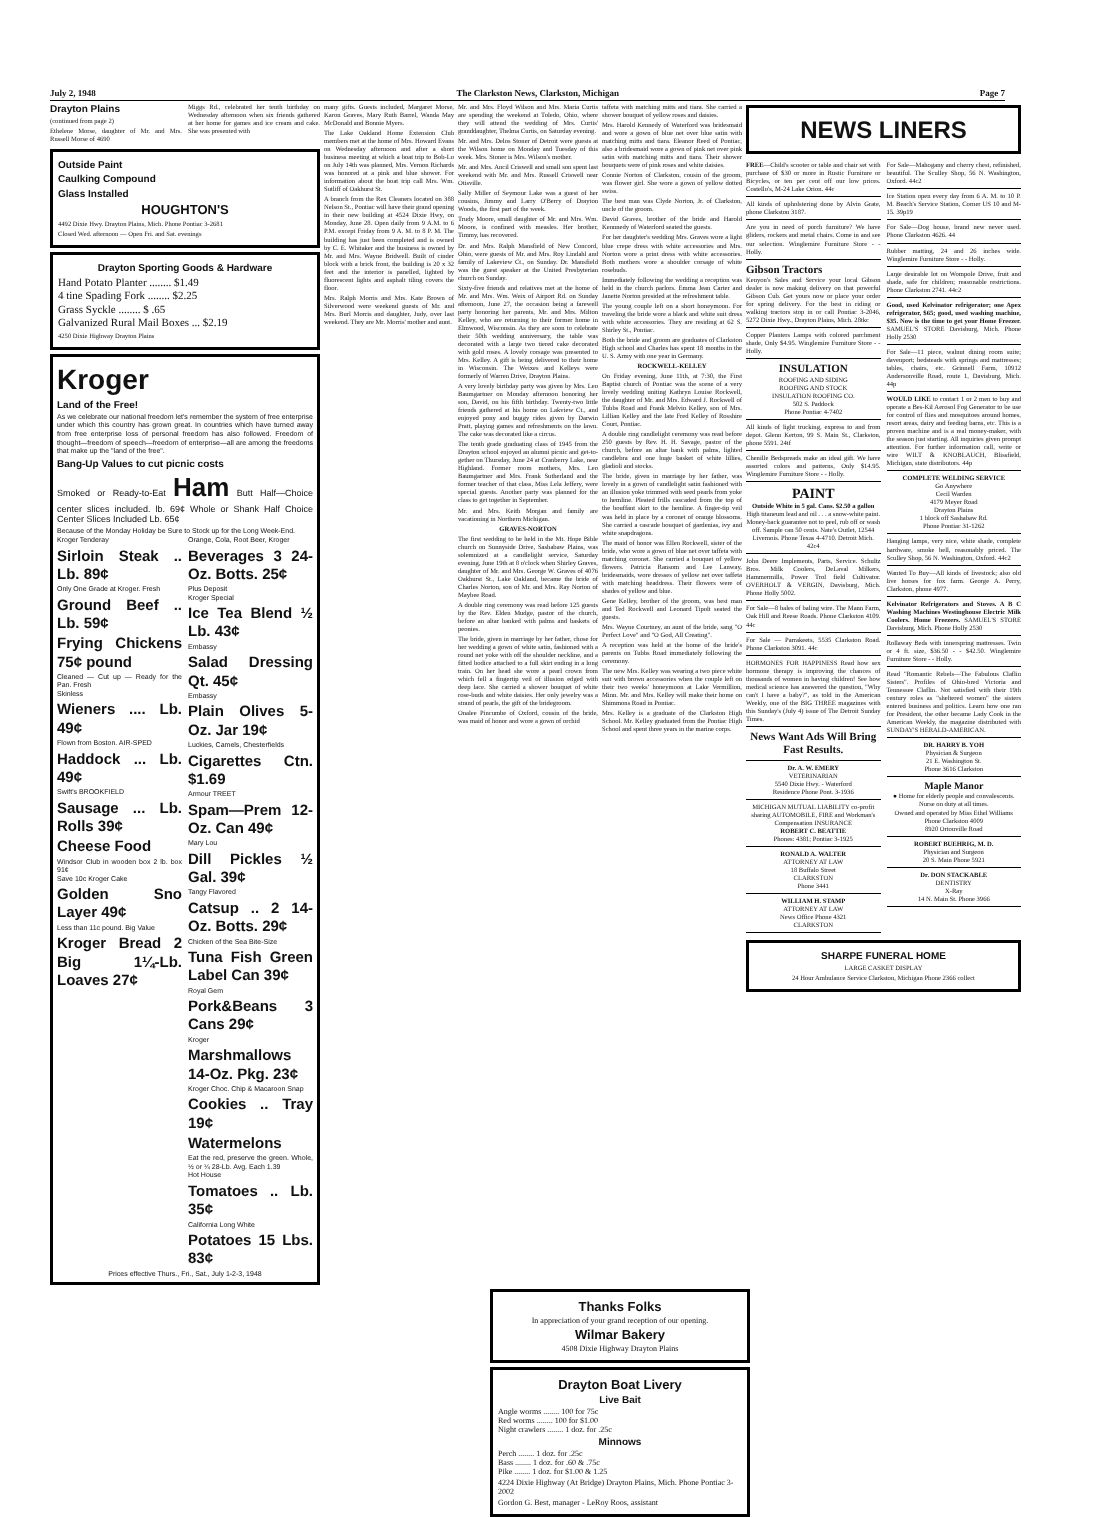July 2, 1948 The Clarkston News, Clarkston, Michigan Page 7
Drayton Plains
(continued from page 2)
Ethelene Morse, daughter of Mr. and Mrs. Russell Morse of 4690
Miggs Rd., celebrated her tenth birthday on Wednesday afternoon when six friends gathered at her home for games and ice cream and cake. She was presented with
Outside Paint
Caulking Compound
Glass Installed
HOUGHTON'S
4492 Dixie Hwy. Drayton Plains, Mich. Phone Pontiac 3-2681
Closed Wed. afternoon — Open Fri. and Sat. evenings
Drayton Sporting Goods & Hardware
Hand Potato Planter ........ $1.49
4 tine Spading Fork ........ $2.25
Grass Syckle ........ $ .65
Galvanized Rural Mail Boxes ... $2.19
4250 Dixie Highway Drayton Plains
Kroger
Land of the Free!
As we celebrate our national freedom let's remember the system of free enterprise under which this country has grown great. In countries which have turned away from free enterprise loss of personal freedom has also followed. Freedom of thought—freedom of speech—freedom of enterprise—all are among the freedoms that make up the "land of the free".
Bang-Up Values to cut picnic costs
Smoked or Ready-to-Eat Ham Butt Half—Choice center slices included. lb. 69¢ Whole or Shank Half Choice Center Slices Included Lb. 65¢
Because of the Monday Holiday be Sure to Stock up for the Long Week-End.
Kroger Tenderay
Sirloin Steak .. Lb. 89¢
Only One Grade at Kroger. Fresh
Ground Beef .. Lb. 59¢
Frying Chickens 75¢ pound
Cleaned — Cut up — Ready for the Pan. Fresh
Skinless
Wieners .... Lb. 49¢
Flown from Boston. AIR-SPED
Haddock ... Lb. 49¢
Swift's BROOKFIELD
Sausage ... Lb. Rolls 39¢
Cheese Food
Windsor Club in wooden box 2 lb. box 91¢
Save 10c Kroger Cake
Golden Sno Layer 49¢
Less than 11c pound. Big Value
Kroger Bread 2 Big 1¼-Lb. Loaves 27¢
Orange, Cola, Root Beer, Kroger
Beverages 3 24-Oz. Botts. 25¢
Plus Deposit
Kroger Special
Ice Tea Blend ½ Lb. 43¢
Embassy
Salad Dressing Qt. 45¢
Embassy
Plain Olives 5-Oz. Jar 19¢
Luckies, Camels, Chesterfields
Cigarettes Ctn. $1.69
Armour TREET
Spam—Prem 12-Oz. Can 49¢
Mary Lou
Dill Pickles ½ Gal. 39¢
Tangy Flavored
Catsup .. 2 14-Oz. Botts. 29¢
Chicken of the Sea Bite-Size
Tuna Fish Green Label Can 39¢
Royal Gem
Pork&Beans 3 Cans 29¢
Kroger
Marshmallows 14-Oz. Pkg. 23¢
Kroger Choc. Chip & Macaroon Snap
Cookies .. Tray 19¢
Watermelons
Eat the red, preserve the green. Whole, ½ or ¼ 28-Lb. Avg. Each 1.39
Hot House
Tomatoes .. Lb. 35¢
California Long White
Potatoes 15 Lbs. 83¢
Prices effective Thurs., Fri., Sat., July 1-2-3, 1948
many gifts. Guests included, Margaret Morse, Karon Graves, Mary Ruth Barrel, Wanda May McDonald and Bonnie Myers.
The Lake Oakland Home Extension Club members met at the home of Mrs. Howard Evans on Wednesday afternoon and after a short business meeting at which a boat trip to Bob-Lo on July 14th was planned, Mrs. Vernon Richards was honored at a pink and blue shower. For information about the boat trip call Mrs. Wm. Sutliff of Oakhurst St.
A branch from the Rex Cleaners located on 388 Nelson St., Pontiac will have their grand opening in their new building at 4524 Dixie Hwy, on Monday, June 28. Open daily from 9 A.M. to 6 P.M. except Friday from 9 A. M. to 8 P. M. The building has just been completed and is owned by C. E. Whitaker and the business is owned by Mr. and Mrs. Wayne Bridwell. Built of cinder block with a brick front, the building is 20 x 32 feet and the interior is panelled, lighted by fluorescent lights and asphalt tiling covers the floor.
Mrs. Ralph Morris and Mrs. Kate Brown of Silverwood were weekend guests of Mr. and Mrs. Burl Morris and daughter, Judy, over last weekend. They are Mr. Morris' mother and aunt.
Mr. and Mrs. Floyd Wilson and Mrs. Maria Curtis are spending the weekend at Toledo, Ohio, where they will attend the wedding of Mrs. Curtis' granddaughter, Thelma Curtis, on Saturday evening.
Mr. and Mrs. Delos Stoner of Detroit were guests at the Wilson home on Monday and Tuesday of this week. Mrs. Stoner is Mrs. Wilson's mother.
Mr. and Mrs. Ancil Criswell and small son spent last weekend with Mr. and Mrs. Russell Criswell near Otisville.
Sally Miller of Seymour Lake was a guest of her cousins, Jimmy and Larry O'Berry of Drayton Woods, the first part of the week.
Trudy Moore, small daughter of Mr. and Mrs. Wm. Moore, is confined with measles. Her brother, Timmy, has recovered.
Dr. and Mrs. Ralph Mansfield of New Concord, Ohio, were guests of Mr. and Mrs. Roy Lindahl and family of Lakeview Ct., on Sunday. Dr. Mansfield was the guest speaker at the United Presbyterian church on Sunday.
Sixty-five friends and relatives met at the home of Mr. and Mrs. Wm. Weix of Airport Rd. on Sunday afternoon, June 27, the occasion being a farewell party honoring her parents, Mr. and Mrs. Milton Kelley, who are returning to their former home in Elmwood, Wisconsin. As they are soon to celebrate their 50th wedding anniversary, the table was decorated with a large two tiered cake decorated with gold roses. A lovely corsage was presented to Mrs. Kelley. A gift is being delivered to their home in Wisconsin. The Weixes and Kelleys were formerly of Warren Drive, Drayton Plains.
A very lovely birthday party was given by Mrs. Leo Baumgartner on Monday afternoon honoring her son, David, on his fifth birthday. Twenty-two little friends gathered at his home on Lakview Ct., and enjoyed pony and buggy rides given by Darwin Pratt, playing games and refreshments on the lawn. The cake was decorated like a circus.
The tenth grade graduating class of 1945 from the Drayton school enjoyed an alumni picnic and get-to-gether on Thursday, June 24 at Cranberry Lake, near Highland. Former room mothers, Mrs. Leo Baumgartner and Mrs. Frank Sutherland and the former teacher of that class, Miss Lela Jeffery, were special guests. Another party was planned for the class to get together in September.
Mr. and Mrs. Keith Morgan and family are vacationing in Northern Michigan.
GRAVES-NORTON
The first wedding to be held in the Mt. Hope Bible church on Sunnyside Drive, Sashabaw Plains, was solemnized at a candlelight service, Saturday evening, June 19th at 8 o'clock when Shirley Graves, daughter of Mr. and Mrs. George W. Graves of 4076 Oakhurst St., Lake Oakland, became the bride of Charles Norton, son of Mr. and Mrs. Ray Norton of Maybee Road.
A double ring ceremony was read before 125 guests by the Rev. Elden Mudge, pastor of the church, before an altar banked with palms and baskets of peonies.
The bride, given in marriage by her father, chose for her wedding a gown of white satin, fashioned with a round net yoke with off the shoulder neckline, and a fitted bodice attached to a full skirt ending in a long train. On her head she wore a pearl crown from which fell a fingertip veil of illusion edged with deep lace. She carried a shower bouquet of white rose-buds and white daisies. Her only jewelry was a strand of pearls, the gift of the bridegroom.
Onalee Pincumbe of Oxford, cousin of the bride, was maid of honor and wore a gown of orchid
taffeta with matching mitts and tiara. She carried a shower bouquet of yellow roses and daisies.
Mrs. Harold Kennedy of Waterford was bridesmaid and wore a gown of blue net over blue satin with matching mitts and tiara. Eleanor Reed of Pontiac, also a bridesmaid wore a gown of pink net over pink satin with matching mitts and tiara. Their shower bouquets were of pink roses and white daisies.
Connie Norton of Clarkston, cousin of the groom, was flower girl. She wore a gown of yellow dotted swiss.
The best man was Clyde Norton, Jr. of Clarkston, uncle of the groom.
David Graves, brother of the bride and Harold Kennnedy of Waterford seated the guests.
For her daughter's wedding Mrs. Graves wore a light blue crepe dress with white accessories and Mrs. Norton wore a print dress with white accessories. Both mothers wore a shoulder corsage of white rosebuds.
Immediately following the wedding a reception was held in the church parlors. Emma Jean Carter and Janette Norton presided at the refreshment table.
The young couple left on a short honeymoon. For traveling the bride wore a black and white suit dress with white accessories. They are residing at 62 S. Shirley St., Pontiac.
Both the bride and groom are graduates of Clarkston High school and Charles has spent 18 months in the U. S. Army with one year in Germany.
ROCKWELL-KELLEY
On Friday evening, June 11th, at 7:30, the First Baptist church of Pontiac was the scene of a very lovely wedding uniting Kathryn Louise Rockwell, the daughter of Mr. and Mrs. Edward J. Rockwell of Tubbs Road and Frank Melvin Kelley, son of Mrs. Lillian Kelley and the late Fred Kelley of Rosshire Court, Pontiac.
A double ring candlelight ceremony was read before 250 guests by Rev. H. H. Savage, pastor of the church, before an altar bank with palms, lighted candlebra and one huge basket of white lillies, gladioli and stocks.
The bride, given in marriage by her father, was lovely in a gown of candlelight satin fashioned with an illusion yoke trimmed with seed pearls from yoke to hemline. Pleated frills cascaded from the top of the bouffant skirt to the hemline. A finger-tip veil was held in place by a coronet of orange blossoms. She carried a cascade bouquet of gardenias, ivy and white snapdragons.
The maid of honor was Ellen Rockwell, sister of the bride, who wore a gown of blue net over taffeta with matching coronet. She carried a bouquet of yellow flowers. Patricia Ransom and Lee Lanway, bridesmaids, wore dresses of yellow net over taffeta with matching headdress. Their flowers were of shades of yellow and blue.
Gene Kelley, brother of the groom, was best man and Ted Rockwell and Leonard Tipolt seated the guests.
Mrs. Wayne Courtney, an aunt of the bride, sang "O Perfect Love" and "O God, All Creating".
A reception was held at the home of the bride's parents on Tubbs Road immediately following the ceremony.
The new Mrs. Kelley was wearing a two piece white suit with brown accessories when the couple left on their two weeks' honeymoon at Lake Vermillion, Minn. Mr. and Mrs. Kelley will make their home on Shimmons Road in Pontiac.
Mrs. Kelley is a graduate of the Clarkston High School. Mr. Kelley graduated from the Pontiac High School and spent three years in the marine corps.
NEWS LINERS
FREE—Child's scooter or table and chair set with purchase of $30 or more in Rustic Furniture or Bicycles, or ten per cent off our low prices. Costello's, M-24 Lake Orion. 44c
All kinds of upholstering done by Alvin Grate, phone Clarkston 3187.
Are you in need of porch furniture? We have gliders, rockers and metal chairs. Come in and see our selection. Winglemire Furniture Store - - Holly.
Gibson Tractors
Kenyon's Sales and Service your local Gibson dealer is now making delivery on that powerful Gibson Cub. Get yours now or place your order for spring delivery. For the best in riding or walking tractors stop in or call Pontiac 3-2046, 5272 Dixie Hwy., Drayton Plains, Mich. 28tkc
Copper Planters Lamps with colored parchment shade, Only $4.95. Winglemire Furniture Store - - Holly.
INSULATION
ROOFING AND SIDING
ROOFING AND STOCK
INSULATION ROOFING CO.
502 S. Paddock
Phone Pontiac 4-7402
All kinds of light trucking, express to and from depot. Glenn Kerton, 99 S. Main St., Clarkston, phone 5591. 24tf
Chenille Bedspreads make an ideal gift. We have assorted colors and patterns, Only $14.95. Winglemire Furniture Store - - Holly.
PAINT
Outside White in 5 gal. Cans. $2.50 a gallon
High titaneum lead and oil . . . a snow-white paint. Money-back guarantee not to peel, rub off or wash off. Sample can 50 cents. Nate's Outlet, 12544 Livernois. Phone Texas 4-4710. Detroit Mich. 42c4
John Deere Implements, Parts, Service. Schultz Bros. Milk Coolers, DeLaval Milkers, Hammermills, Power Trol field Cultivator. OVERHOLT & VERGIN, Davisburg, Mich. Phone Holly 5002.
For Sale—8 bales of baling wire. The Mann Farm, Oak Hill and Reese Roads. Phone Clarkston 4109. 44c
For Sale — Parrakeets, 5535 Clarkston Road. Phone Clarkston 3091. 44c
HORMONES FOR HAPPINESS Read how sex hormone therapy is improving the chances of thousands of women in having children! See how medical science has answered the question, "Why can't I have a baby?", as told in the American Weekly, one of the BIG THREE magazines with this Sunday's (July 4) issue of The Detroit Sunday Times.
News Want Ads Will Bring Fast Results.
Dr. A. W. EMERY
VETERINARIAN
5540 Dixie Hwy. - Waterford
Residence Phone Pont. 3-1936
MICHIGAN MUTUAL LIABILITY co-profit sharing AUTOMOBILE, FIRE and Workman's Compensation INSURANCE
ROBERT C. BEATTIE
Phones: 4381; Pontiac 3-1925
RONALD A. WALTER
ATTORNEY AT LAW
18 Buffalo Street
CLARKSTON
Phone 3441
WILLIAM H. STAMP
ATTORNEY AT LAW
News Office Phone 4321
CLARKSTON
For Sale—Mahogany and cherry chest, refinished, beautiful. The Sculley Shop, 56 N. Washington, Oxford. 44c2
Ice Station open every day from 6 A. M. to 10 P. M. Beach's Service Station, Corner US 10 and M-15. 39p19
For Sale—Dog house, brand new never used. Phone Clarkston 4626. 44
Rubber matting, 24 and 26 inches wide. Winglemire Furniture Store - - Holly.
Large desirable lot on Wompole Drive, fruit and shade, safe for children; reasonable restrictions. Phone Clarkston 2741. 44c2
Good, used Kelvinator refrigerator; one Apex refrigerator, $65; good, used washing machine, $35. Now is the time to get your Home Freezer. SAMUEL'S STORE Davisburg, Mich. Phone Holly 2530
For Sale—11 piece, walnut dining room suite; davenport; bedsteads with springs and mattresses; tables, chairs, etc. Grinnell Farm, 10912 Andersonville Road, route 1, Davisburg, Mich. 44p
WOULD LIKE to contact 1 or 2 men to buy and operate a Bes-Kil Aerosol Fog Generator to be use for control of flies and mosquitoes around homes, resort areas, dairy and feeding barns, etc. This is a proven machine and is a real money-maker, with the season just starting. All inquiries given prompt attention. For further information call, write or wire WILT & KNOBLAUCH, Blissfield, Michigan, state distributors. 44p
COMPLETE WELDING SERVICE
Go Anywhere
Cecil Warden
4179 Meyer Road
Drayton Plains
1 block off Sashabaw Rd.
Phone Pontiac 31-1262
Hanging lamps, very nice, white shade, complete hardware, smoke bell, reasonably priced. The Sculley Shop, 56 N. Washington, Oxford. 44c2
Wanted To Buy—All kinds of livestock; also old live horses for fox farm. George A. Perry, Clarkston, phone 4977.
Kelvinator Refrigerators and Stoves. A B C Washing Machines Westinghouse Electric Milk Coolers. Home Freezers. SAMUEL'S STORE Davisburg, Mich. Phone Holly 2530
Rollaway Beds with innerspring mattresses. Twin or 4 ft. size, $36.50 - - $42.50. Winglemire Furniture Store - - Holly.
Read "Romantic Rebels—The Fabulous Claflin Sisters". Profiles of Ohio-bred Victoria and Tennessee Claflin. Not satisfied with their 19th century roles as "sheltered women" the sisters entered business and politics. Learn how one ran for President, the other became Lady Cook in the American Weekly, the magazine distributed with SUNDAY'S HERALD-AMERICAN.
DR. HARRY B. YOH
Physician & Surgeon
21 E. Washington St.
Phone 3616 Clarkston
Maple Manor
● Home for elderly people and convalescents. Nurse on duty at all times.
Owned and operated by Miss Ethel Williams
Phone Clarkston 4009
8920 Ortonville Road
ROBERT BUEHRIG, M. D.
Physician and Surgeon
20 S. Main Phone 5921
Dr. DON STACKABLE
DENTISTRY
X-Ray
14 N. Main St. Phone 3966
SHARPE FUNERAL HOME
LARGE CASKET DISPLAY
24 Hour Ambulance Service Clarkston, Michigan Phone 2366 collect
Thanks Folks
In appreciation of your grand reception of our opening.
Wilmar Bakery
4508 Dixie Highway Drayton Plains
Drayton Boat Livery
Live Bait
Angle worms ........ 100 for 75c
Red worms ........ 100 for $1.00
Night crawlers ........ 1 doz. for .25c
Minnows
Perch ........ 1 doz. for .25c
Bass ........ 1 doz. for .60 & .75c
Pike ........ 1 doz. for $1.00 & 1.25
4224 Dixie Highway (At Bridge) Drayton Plains, Mich. Phone Pontiac 3-2002
Gordon G. Best, manager - LeRoy Roos, assistant